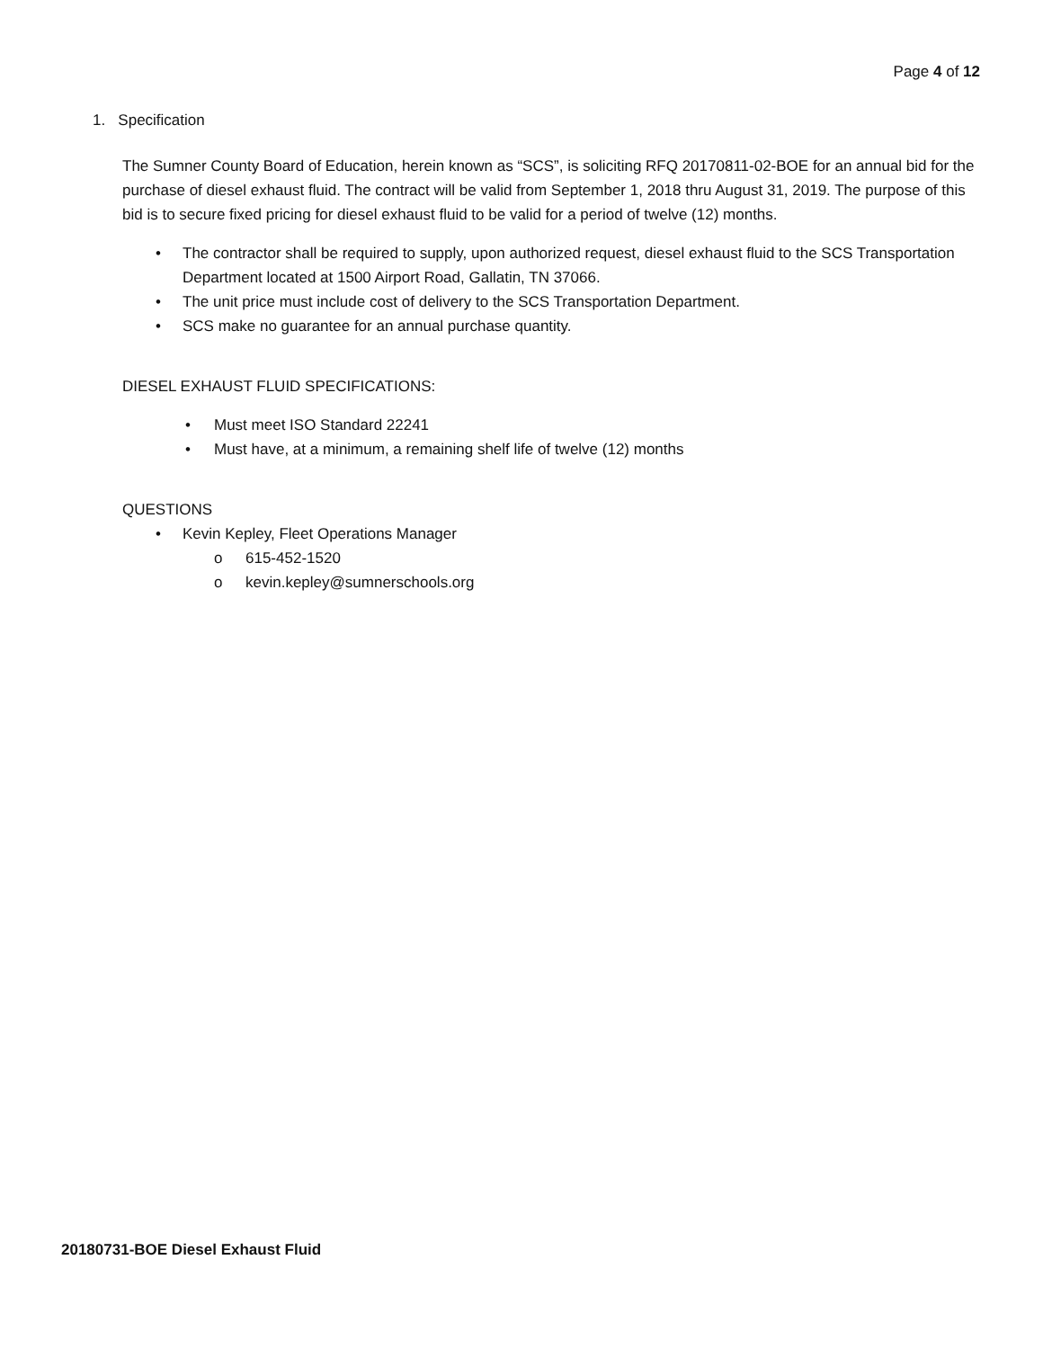Page 4 of 12
1. Specification
The Sumner County Board of Education, herein known as “SCS”, is soliciting RFQ 20170811-02-BOE for an annual bid for the purchase of diesel exhaust fluid. The contract will be valid from September 1, 2018 thru August 31, 2019. The purpose of this bid is to secure fixed pricing for diesel exhaust fluid to be valid for a period of twelve (12) months.
• The contractor shall be required to supply, upon authorized request, diesel exhaust fluid to the SCS Transportation Department located at 1500 Airport Road, Gallatin, TN 37066.
• The unit price must include cost of delivery to the SCS Transportation Department.
• SCS make no guarantee for an annual purchase quantity.
DIESEL EXHAUST FLUID SPECIFICATIONS:
• Must meet ISO Standard 22241
• Must have, at a minimum, a remaining shelf life of twelve (12) months
QUESTIONS
• Kevin Kepley, Fleet Operations Manager
o 615-452-1520
o kevin.kepley@sumnerschools.org
20180731-BOE Diesel Exhaust Fluid